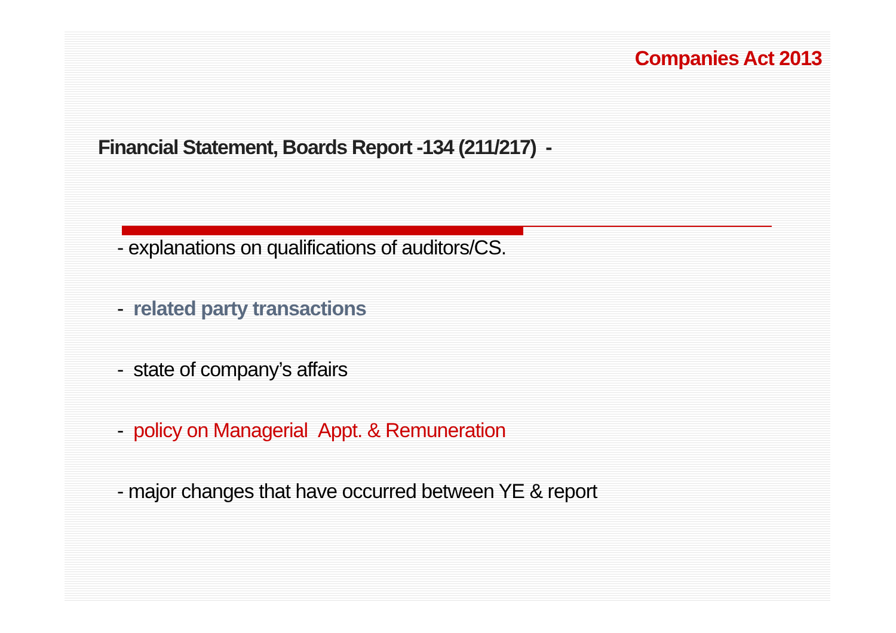Companies Act 2013
Financial Statement, Boards Report -134 (211/217) -
- explanations on qualifications of auditors/CS.
- related party transactions
- state of company’s affairs
- policy on Managerial Appt. & Remuneration
- major changes that have occurred between YE & report